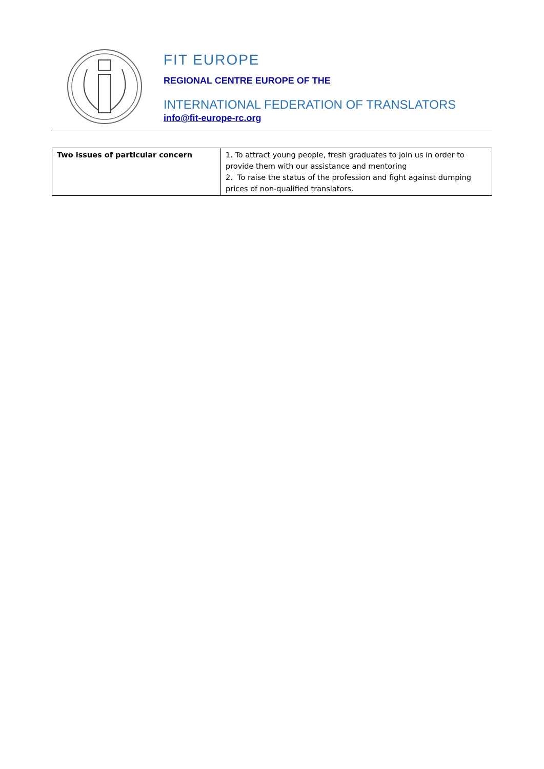FIT EUROPE
REGIONAL CENTRE EUROPE OF THE
INTERNATIONAL FEDERATION OF TRANSLATORS
info@fit-europe-rc.org
| Two issues of particular concern | 1. To attract young people, fresh graduates to join us in order to provide them with our assistance and mentoring 2. To raise the status of the profession and fight against dumping prices of non-qualified translators. |